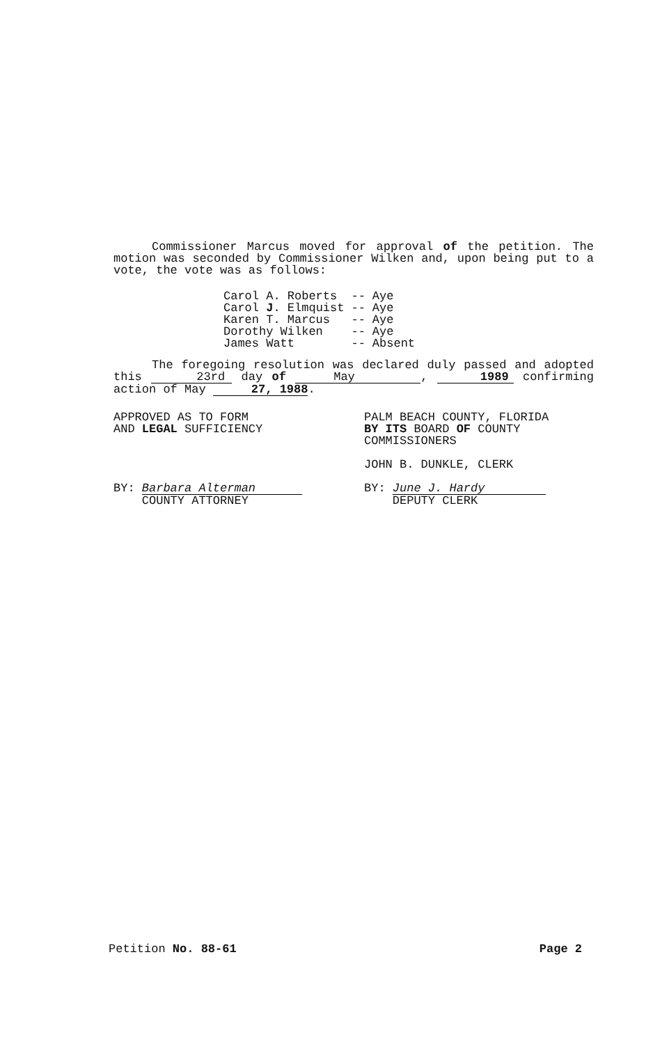Commissioner Marcus moved for approval of the petition. The motion was seconded by Commissioner Wilken and, upon being put to a vote, the vote was as follows:
| Carol A. Roberts | -- | Aye |
| Carol J . Elmquist | -- | Aye |
| Karen T. Marcus | -- | Aye |
| Dorothy Wilken | -- | Aye |
| James Watt | -- | Absent |
The foregoing resolution was declared duly passed and adopted this 23rd day of May, 1989 confirming action of May 27, 1988.
APPROVED AS TO FORM
AND LEGAL SUFFICIENCY
BY: Barbara Alterman
COUNTY ATTORNEY
PALM BEACH COUNTY, FLORIDA
BY ITS BOARD OF COUNTY
COMMISSIONERS
JOHN B. DUNKLE, CLERK
BY: June J. Hardy
DEPUTY CLERK
Petition No. 88-61 Page 2